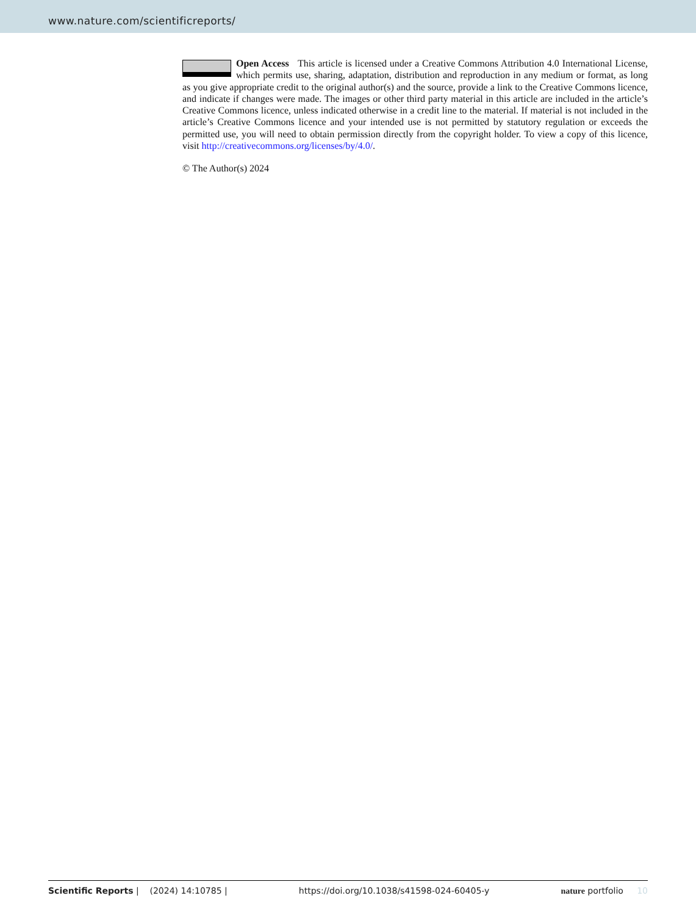www.nature.com/scientificreports/
Open Access This article is licensed under a Creative Commons Attribution 4.0 International License, which permits use, sharing, adaptation, distribution and reproduction in any medium or format, as long as you give appropriate credit to the original author(s) and the source, provide a link to the Creative Commons licence, and indicate if changes were made. The images or other third party material in this article are included in the article’s Creative Commons licence, unless indicated otherwise in a credit line to the material. If material is not included in the article’s Creative Commons licence and your intended use is not permitted by statutory regulation or exceeds the permitted use, you will need to obtain permission directly from the copyright holder. To view a copy of this licence, visit http://creativecommons.org/licenses/by/4.0/.
© The Author(s) 2024
Scientific Reports | (2024) 14:10785 | https://doi.org/10.1038/s41598-024-60405-y nature portfolio 10